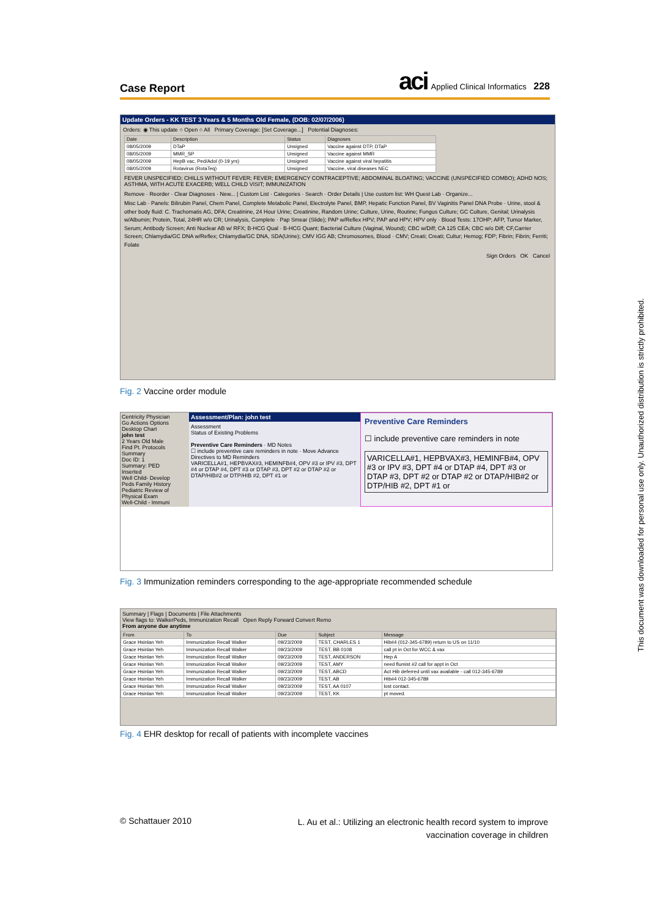Case Report
aci Applied Clinical Informatics 228
Update Orders - KK TEST 3 Years & 5 Months Old Female, (DOB: 02/07/2006)
Orders: ◉ This update ○ Open ○ All Primary Coverage: [Set Coverage...] Potential Diagnoses:
| Date | Description | Status | Diagnoses |
| --- | --- | --- | --- |
| 08/05/2009 | DTaP | Unsigned | Vaccine against DTP, DTaP |
| 08/05/2009 | MMR_SP | Unsigned | Vaccine against MMR |
| 08/05/2009 | HepB vac, Ped/Adol (0-19 yrs) | Unsigned | Vaccine against viral hepatitis |
| 08/05/2009 | Rotavirus (RotaTeq) | Unsigned | Vaccine, viral diseases NEC |
FEVER UNSPECIFIED; CHILLS WITHOUT FEVER; FEVER; EMERGENCY CONTRACEPTIVE; ABDOMINAL BLOATING; VACCINE (UNSPECIFIED COMBO); ADHD NOS; ASTHMA, WITH ACUTE EXACERB; WELL CHILD VISIT; IMMUNIZATION
Remove · Reorder · Clear Diagnoses · New... | Custom List · Categories · Search · Order Details | Use custom list: WH Quest Lab · Organize...
Misc Lab · Panels: Bilirubin Panel, Chem Panel, Complete Metabolic Panel, Electrolyte Panel, BMP, Hepatic Function Panel, BV Vaginitis Panel DNA Probe · Urine, stool & other body fluid: C. Trachomatis AG, DFA; Creatinine, 24 Hour Urine; Creatinine, Random Urine; Culture, Urine, Routine; Fungus Culture; GC Culture, Genital; Urinalysis w/Albumin; Protein, Total, 24HR w/o CR; Urinalysis, Complete · Pap Smear (Slide); PAP w/Reflex HPV; PAP and HPV; HPV only · Blood Tests: 17OHP; AFP, Tumor Marker, Serum; Antibody Screen; Anti Nuclear AB w/ RFX; B-HCG Qual · B-HCG Quant; Bacterial Culture (Vaginal, Wound); CBC w/Diff; CA 125 CEA; CBC w/o Diff; CF,Carrier Screen; Chlamydia/GC DNA w/Reflex; Chlamydia/GC DNA, SDA(Urine); CMV IGG AB; Chromosomes, Blood · CMV; Creati; Creati; Cultur; Hemog; FDP; Fibrin; Fibrin; Ferriti; Folate
Sign Orders OK Cancel
Fig. 2 Vaccine order module
Centricity Physician
Go Actions Options
Desktop Chart
john test
2 Years Old Male
Find Pt. Protocols
Summary
Doc ID: 1
Summary: PED
Inserted
Well Child- Develop
Peds Family History
Pediatric Review of
Physical Exam
Well-Child - Immuni
Assessment/Plan: john test
Assessment
Status of Existing Problems
Preventive Care Reminders · MD Notes
☐ include preventive care reminders in note · Move Advance Directives to MD Reminders
VARICELLA#1, HEPBVAX#3, HEMINFB#4, OPV #3 or IPV #3, DPT #4 or DTAP #4, DPT #3 or DTAP #3, DPT #2 or DTAP #2 or DTAP/HIB#2 or DTP/HIB #2, DPT #1 or
Preventive Care Reminders
☐ include preventive care reminders in note
VARICELLA#1, HEPBVAX#3, HEMINFB#4, OPV #3 or IPV #3, DPT #4 or DTAP #4, DPT #3 or DTAP #3, DPT #2 or DTAP #2 or DTAP/HIB#2 or DTP/HIB #2, DPT #1 or
Fig. 3 Immunization reminders corresponding to the age-appropriate recommended schedule
Summary | Flags | Documents | File Attachments
View flags to: WalkerPeds, Immunization Recall Open Reply Forward Convert Remo
From anyone due anytime
| From | To | Due | Subject | Message |
| --- | --- | --- | --- | --- |
| Grace Hsinlan Yeh | Immunization Recall Walker | 09/23/2009 | TEST, CHARLES 1 | Hib#4 (012-345-6789) return to US on 11/10 |
| Grace Hsinlan Yeh | Immunization Recall Walker | 09/23/2009 | TEST, BB 0108 | call pt in Oct for WCC & vax |
| Grace Hsinlan Yeh | Immunization Recall Walker | 09/23/2009 | TEST, ANDERSON | Hep A |
| Grace Hsinlan Yeh | Immunization Recall Walker | 09/23/2009 | TEST, AMY | need flumist #2 call for appt in Oct |
| Grace Hsinlan Yeh | Immunization Recall Walker | 09/23/2009 | TEST, ABCD | Act Hib deferred until vax available - call 012-345-6789 |
| Grace Hsinlan Yeh | Immunization Recall Walker | 09/23/2009 | TEST, AB | Hib#4 012-345-6789 |
| Grace Hsinlan Yeh | Immunization Recall Walker | 09/23/2009 | TEST, AA 0107 | lost contact. |
| Grace Hsinlan Yeh | Immunization Recall Walker | 09/23/2009 | TEST, KK | pt moved. |
Fig. 4 EHR desktop for recall of patients with incomplete vaccines
© Schattauer 2010
L. Au et al.: Utilizing an electronic health record system to improve vaccination coverage in children
This document was downloaded for personal use only. Unauthorized distribution is strictly prohibited.